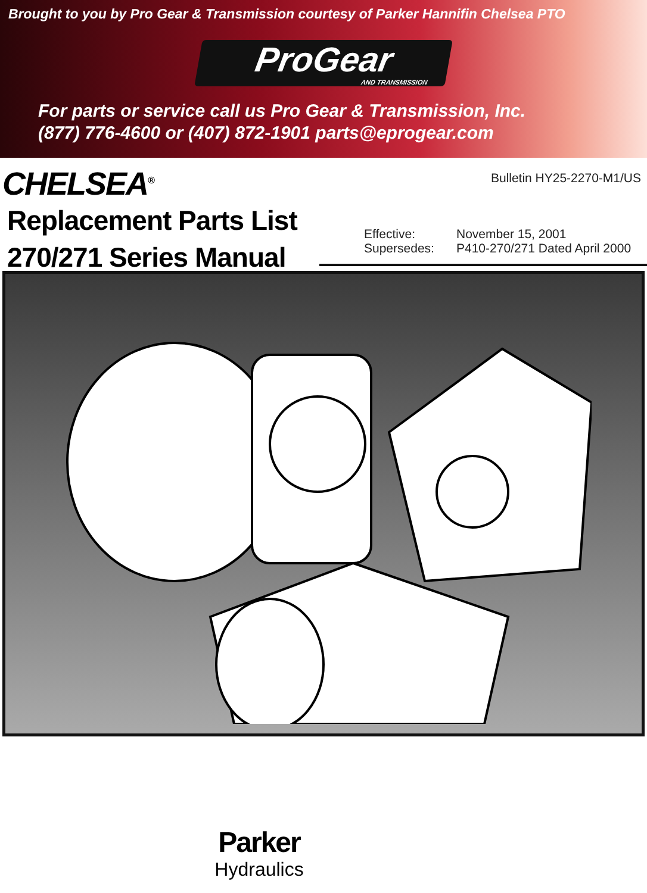Brought to you by Pro Gear & Transmission courtesy of Parker Hannifin Chelsea PTO
ProGear
AND TRANSMISSION
For parts or service call us Pro Gear & Transmission, Inc.
(877) 776-4600 or (407) 872-1901 parts@eprogear.com
CHELSEA<sup>®</sup>
Replacement Parts List
270/271 Series Manual
Bulletin HY25-2270-M1/US
Effective: November 15, 2001 Supersedes: P410-270/271 Dated April 2000
Parker
Hydraulics